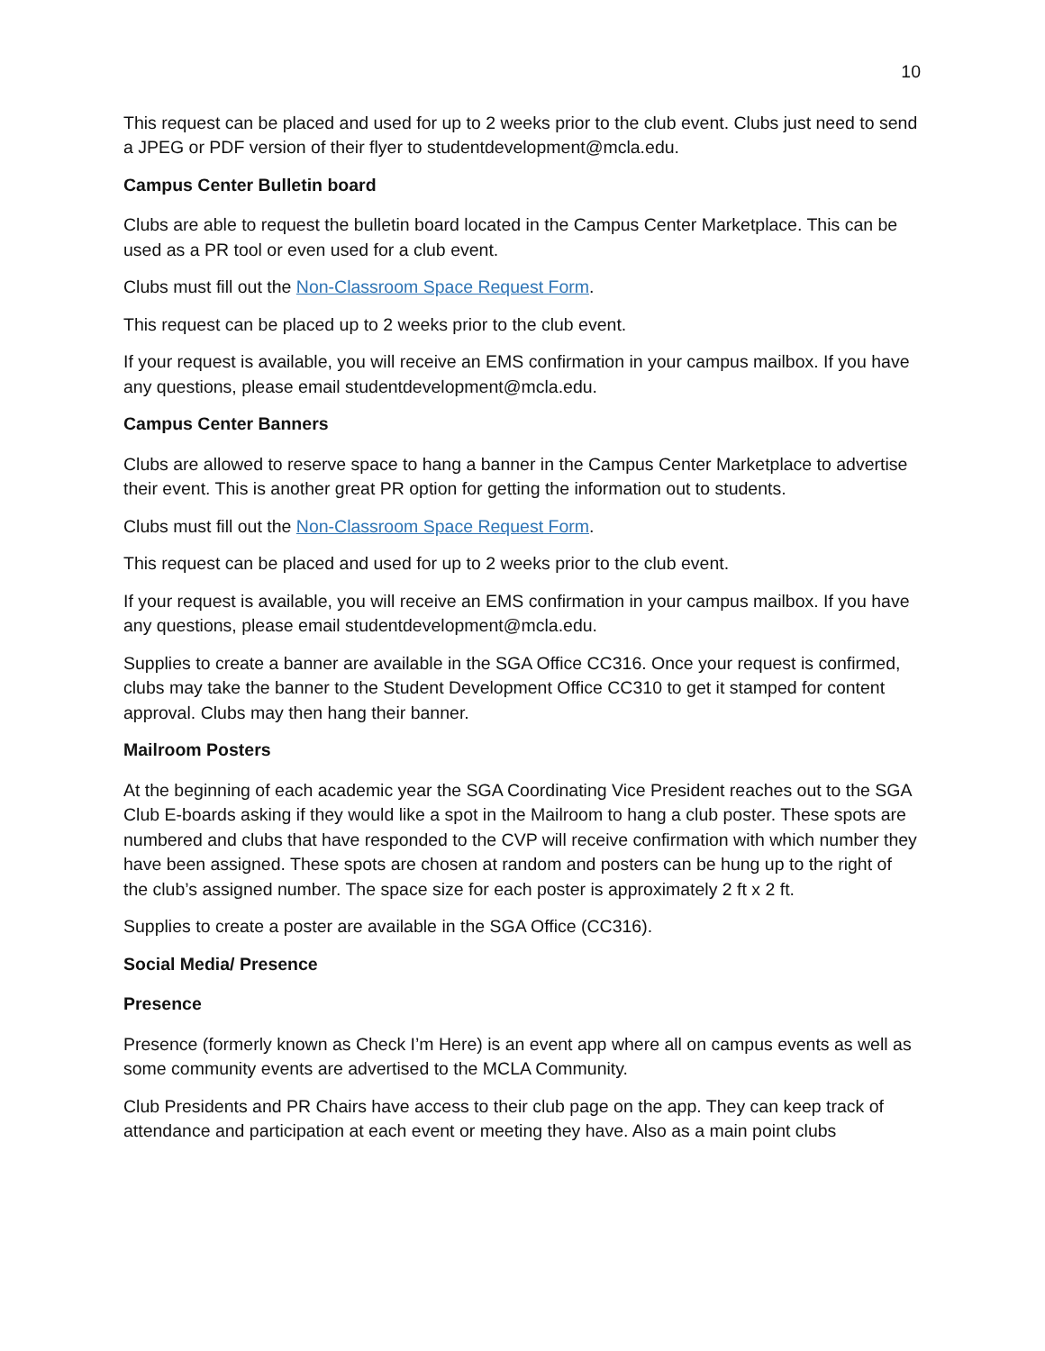10
This request can be placed and used for up to 2 weeks prior to the club event. Clubs just need to send a JPEG or PDF version of their flyer to studentdevelopment@mcla.edu.
Campus Center Bulletin board
Clubs are able to request the bulletin board located in the Campus Center Marketplace. This can be used as a PR tool or even used for a club event.
Clubs must fill out the Non-Classroom Space Request Form.
This request can be placed up to 2 weeks prior to the club event.
If your request is available, you will receive an EMS confirmation in your campus mailbox. If you have any questions, please email studentdevelopment@mcla.edu.
Campus Center Banners
Clubs are allowed to reserve space to hang a banner in the Campus Center Marketplace to advertise their event. This is another great PR option for getting the information out to students.
Clubs must fill out the Non-Classroom Space Request Form.
This request can be placed and used for up to 2 weeks prior to the club event.
If your request is available, you will receive an EMS confirmation in your campus mailbox. If you have any questions, please email studentdevelopment@mcla.edu.
Supplies to create a banner are available in the SGA Office CC316. Once your request is confirmed, clubs may take the banner to the Student Development Office CC310 to get it stamped for content approval. Clubs may then hang their banner.
Mailroom Posters
At the beginning of each academic year the SGA Coordinating Vice President reaches out to the SGA Club E-boards asking if they would like a spot in the Mailroom to hang a club poster. These spots are numbered and clubs that have responded to the CVP will receive confirmation with which number they have been assigned. These spots are chosen at random and posters can be hung up to the right of the club’s assigned number. The space size for each poster is approximately 2 ft x 2 ft.
Supplies to create a poster are available in the SGA Office (CC316).
Social Media/ Presence
Presence
Presence (formerly known as Check I’m Here) is an event app where all on campus events as well as some community events are advertised to the MCLA Community.
Club Presidents and PR Chairs have access to their club page on the app. They can keep track of attendance and participation at each event or meeting they have. Also as a main point clubs